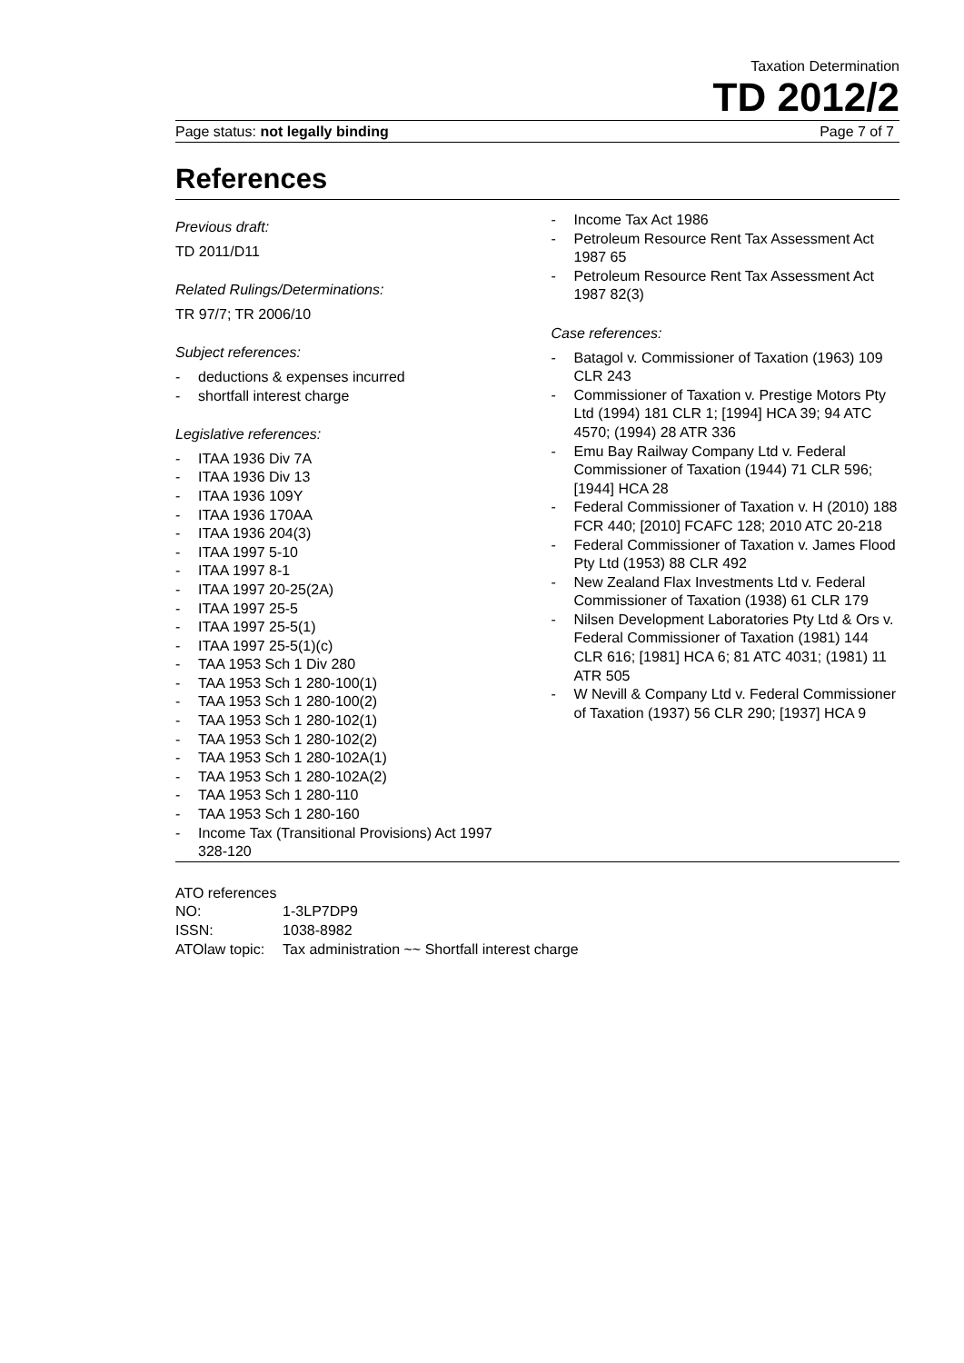Taxation Determination
TD 2012/2
Page status: not legally binding Page 7 of 7
References
Previous draft:
TD 2011/D11
Related Rulings/Determinations:
TR 97/7; TR 2006/10
Subject references:
- deductions & expenses incurred
- shortfall interest charge
Legislative references:
- ITAA 1936 Div 7A
- ITAA 1936 Div 13
- ITAA 1936 109Y
- ITAA 1936 170AA
- ITAA 1936 204(3)
- ITAA 1997 5-10
- ITAA 1997 8-1
- ITAA 1997 20-25(2A)
- ITAA 1997 25-5
- ITAA 1997 25-5(1)
- ITAA 1997 25-5(1)(c)
- TAA 1953 Sch 1 Div 280
- TAA 1953 Sch 1 280-100(1)
- TAA 1953 Sch 1 280-100(2)
- TAA 1953 Sch 1 280-102(1)
- TAA 1953 Sch 1 280-102(2)
- TAA 1953 Sch 1 280-102A(1)
- TAA 1953 Sch 1 280-102A(2)
- TAA 1953 Sch 1 280-110
- TAA 1953 Sch 1 280-160
- Income Tax (Transitional Provisions) Act 1997 328-120
- Income Tax Act 1986
- Petroleum Resource Rent Tax Assessment Act 1987 65
- Petroleum Resource Rent Tax Assessment Act 1987 82(3)
Case references:
- Batagol v. Commissioner of Taxation (1963) 109 CLR 243
- Commissioner of Taxation v. Prestige Motors Pty Ltd (1994) 181 CLR 1; [1994] HCA 39; 94 ATC 4570; (1994) 28 ATR 336
- Emu Bay Railway Company Ltd v. Federal Commissioner of Taxation (1944) 71 CLR 596; [1944] HCA 28
- Federal Commissioner of Taxation v. H (2010) 188 FCR 440; [2010] FCAFC 128; 2010 ATC 20-218
- Federal Commissioner of Taxation v. James Flood Pty Ltd (1953) 88 CLR 492
- New Zealand Flax Investments Ltd v. Federal Commissioner of Taxation (1938) 61 CLR 179
- Nilsen Development Laboratories Pty Ltd & Ors v. Federal Commissioner of Taxation (1981) 144 CLR 616; [1981] HCA 6; 81 ATC 4031; (1981) 11 ATR 505
- W Nevill & Company Ltd v. Federal Commissioner of Taxation (1937) 56 CLR 290; [1937] HCA 9
ATO references
| NO: | 1-3LP7DP9 |
| ISSN: | 1038-8982 |
| ATOlaw topic: | Tax administration ~~ Shortfall interest charge |